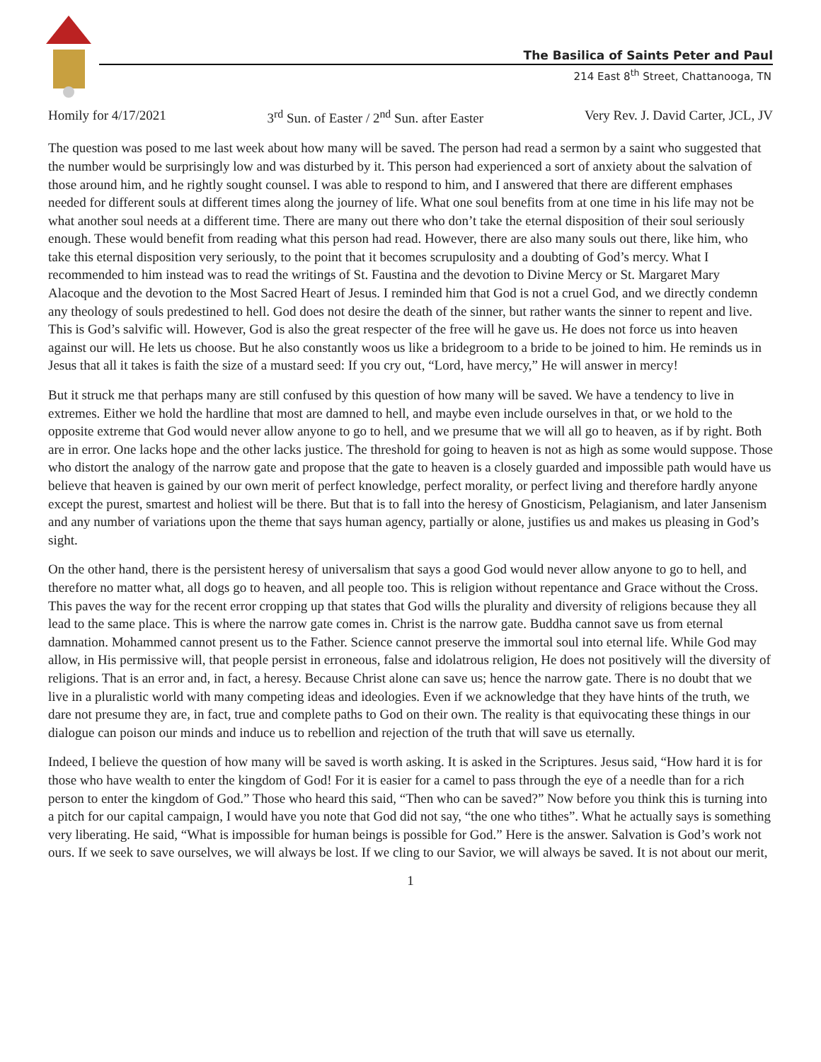The Basilica of Saints Peter and Paul
214 East 8<sup>th</sup> Street, Chattanooga, TN
Homily for 4/17/2021 3<sup>rd</sup> Sun. of Easter / 2<sup>nd</sup> Sun. after Easter Very Rev. J. David Carter, JCL, JV
The question was posed to me last week about how many will be saved. The person had read a sermon by a saint who suggested that the number would be surprisingly low and was disturbed by it. This person had experienced a sort of anxiety about the salvation of those around him, and he rightly sought counsel. I was able to respond to him, and I answered that there are different emphases needed for different souls at different times along the journey of life. What one soul benefits from at one time in his life may not be what another soul needs at a different time. There are many out there who don’t take the eternal disposition of their soul seriously enough. These would benefit from reading what this person had read. However, there are also many souls out there, like him, who take this eternal disposition very seriously, to the point that it becomes scrupulosity and a doubting of God’s mercy. What I recommended to him instead was to read the writings of St. Faustina and the devotion to Divine Mercy or St. Margaret Mary Alacoque and the devotion to the Most Sacred Heart of Jesus. I reminded him that God is not a cruel God, and we directly condemn any theology of souls predestined to hell. God does not desire the death of the sinner, but rather wants the sinner to repent and live. This is God’s salvific will. However, God is also the great respecter of the free will he gave us. He does not force us into heaven against our will. He lets us choose. But he also constantly woos us like a bridegroom to a bride to be joined to him. He reminds us in Jesus that all it takes is faith the size of a mustard seed: If you cry out, “Lord, have mercy,” He will answer in mercy!
But it struck me that perhaps many are still confused by this question of how many will be saved. We have a tendency to live in extremes. Either we hold the hardline that most are damned to hell, and maybe even include ourselves in that, or we hold to the opposite extreme that God would never allow anyone to go to hell, and we presume that we will all go to heaven, as if by right. Both are in error. One lacks hope and the other lacks justice. The threshold for going to heaven is not as high as some would suppose. Those who distort the analogy of the narrow gate and propose that the gate to heaven is a closely guarded and impossible path would have us believe that heaven is gained by our own merit of perfect knowledge, perfect morality, or perfect living and therefore hardly anyone except the purest, smartest and holiest will be there. But that is to fall into the heresy of Gnosticism, Pelagianism, and later Jansenism and any number of variations upon the theme that says human agency, partially or alone, justifies us and makes us pleasing in God’s sight.
On the other hand, there is the persistent heresy of universalism that says a good God would never allow anyone to go to hell, and therefore no matter what, all dogs go to heaven, and all people too. This is religion without repentance and Grace without the Cross. This paves the way for the recent error cropping up that states that God wills the plurality and diversity of religions because they all lead to the same place. This is where the narrow gate comes in. Christ is the narrow gate. Buddha cannot save us from eternal damnation. Mohammed cannot present us to the Father. Science cannot preserve the immortal soul into eternal life. While God may allow, in His permissive will, that people persist in erroneous, false and idolatrous religion, He does not positively will the diversity of religions. That is an error and, in fact, a heresy. Because Christ alone can save us; hence the narrow gate. There is no doubt that we live in a pluralistic world with many competing ideas and ideologies. Even if we acknowledge that they have hints of the truth, we dare not presume they are, in fact, true and complete paths to God on their own. The reality is that equivocating these things in our dialogue can poison our minds and induce us to rebellion and rejection of the truth that will save us eternally.
Indeed, I believe the question of how many will be saved is worth asking. It is asked in the Scriptures. Jesus said, “How hard it is for those who have wealth to enter the kingdom of God! For it is easier for a camel to pass through the eye of a needle than for a rich person to enter the kingdom of God.” Those who heard this said, “Then who can be saved?” Now before you think this is turning into a pitch for our capital campaign, I would have you note that God did not say, “the one who tithes”. What he actually says is something very liberating. He said, “What is impossible for human beings is possible for God.” Here is the answer. Salvation is God’s work not ours. If we seek to save ourselves, we will always be lost. If we cling to our Savior, we will always be saved. It is not about our merit,
1